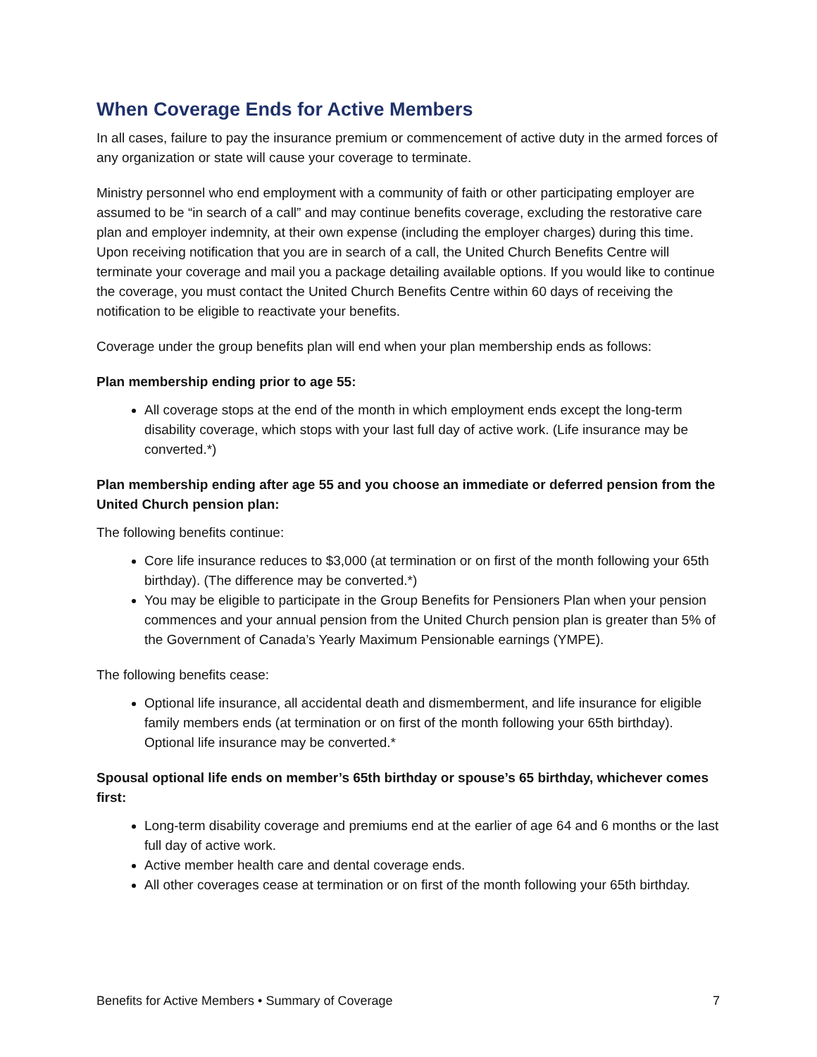When Coverage Ends for Active Members
In all cases, failure to pay the insurance premium or commencement of active duty in the armed forces of any organization or state will cause your coverage to terminate.
Ministry personnel who end employment with a community of faith or other participating employer are assumed to be “in search of a call” and may continue benefits coverage, excluding the restorative care plan and employer indemnity, at their own expense (including the employer charges) during this time. Upon receiving notification that you are in search of a call, the United Church Benefits Centre will terminate your coverage and mail you a package detailing available options. If you would like to continue the coverage, you must contact the United Church Benefits Centre within 60 days of receiving the notification to be eligible to reactivate your benefits.
Coverage under the group benefits plan will end when your plan membership ends as follows:
Plan membership ending prior to age 55:
All coverage stops at the end of the month in which employment ends except the long-term disability coverage, which stops with your last full day of active work. (Life insurance may be converted.*)
Plan membership ending after age 55 and you choose an immediate or deferred pension from the United Church pension plan:
The following benefits continue:
Core life insurance reduces to $3,000 (at termination or on first of the month following your 65th birthday). (The difference may be converted.*)
You may be eligible to participate in the Group Benefits for Pensioners Plan when your pension commences and your annual pension from the United Church pension plan is greater than 5% of the Government of Canada’s Yearly Maximum Pensionable earnings (YMPE).
The following benefits cease:
Optional life insurance, all accidental death and dismemberment, and life insurance for eligible family members ends (at termination or on first of the month following your 65th birthday). Optional life insurance may be converted.*
Spousal optional life ends on member’s 65th birthday or spouse’s 65 birthday, whichever comes first:
Long-term disability coverage and premiums end at the earlier of age 64 and 6 months or the last full day of active work.
Active member health care and dental coverage ends.
All other coverages cease at termination or on first of the month following your 65th birthday.
Benefits for Active Members • Summary of Coverage 7